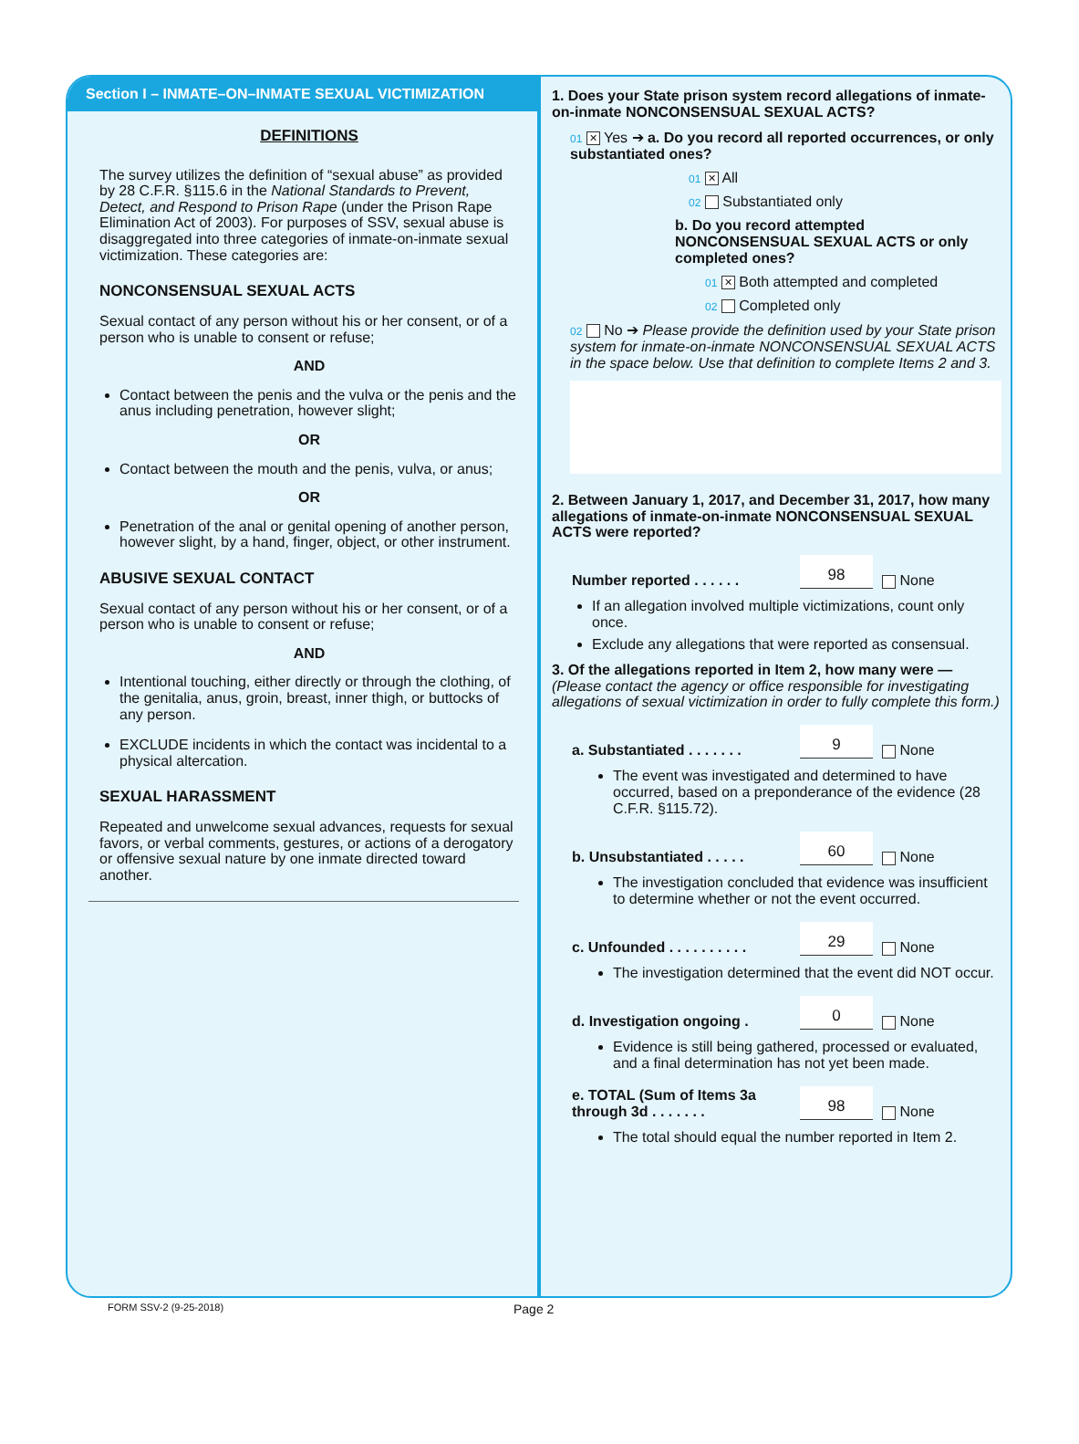Section I – INMATE–ON–INMATE SEXUAL VICTIMIZATION
DEFINITIONS
The survey utilizes the definition of “sexual abuse” as provided by 28 C.F.R. §115.6 in the National Standards to Prevent, Detect, and Respond to Prison Rape (under the Prison Rape Elimination Act of 2003). For purposes of SSV, sexual abuse is disaggregated into three categories of inmate-on-inmate sexual victimization. These categories are:
NONCONSENSUAL SEXUAL ACTS
Sexual contact of any person without his or her consent, or of a person who is unable to consent or refuse;
AND
Contact between the penis and the vulva or the penis and the anus including penetration, however slight;
OR
Contact between the mouth and the penis, vulva, or anus;
OR
Penetration of the anal or genital opening of another person, however slight, by a hand, finger, object, or other instrument.
ABUSIVE SEXUAL CONTACT
Sexual contact of any person without his or her consent, or of a person who is unable to consent or refuse;
AND
Intentional touching, either directly or through the clothing, of the genitalia, anus, groin, breast, inner thigh, or buttocks of any person.
EXCLUDE incidents in which the contact was incidental to a physical altercation.
SEXUAL HARASSMENT
Repeated and unwelcome sexual advances, requests for sexual favors, or verbal comments, gestures, or actions of a derogatory or offensive sexual nature by one inmate directed toward another.
1. Does your State prison system record allegations of inmate-on-inmate NONCONSENSUAL SEXUAL ACTS?
01 ✕ Yes ➔ a. Do you record all reported occurrences, or only substantiated ones?
01 ✕ All
02 Substantiated only
b. Do you record attempted NONCONSENSUAL SEXUAL ACTS or only completed ones?
01 ✕ Both attempted and completed
02 Completed only
02 No ➔ Please provide the definition used by your State prison system for inmate-on-inmate NONCONSENSUAL SEXUAL ACTS in the space below. Use that definition to complete Items 2 and 3.
2. Between January 1, 2017, and December 31, 2017, how many allegations of inmate-on-inmate NONCONSENSUAL SEXUAL ACTS were reported?
Number reported . . . . . . 98 None
If an allegation involved multiple victimizations, count only once.
Exclude any allegations that were reported as consensual.
3. Of the allegations reported in Item 2, how many were — (Please contact the agency or office responsible for investigating allegations of sexual victimization in order to fully complete this form.)
a. Substantiated . . . . . . . 9 None
The event was investigated and determined to have occurred, based on a preponderance of the evidence (28 C.F.R. §115.72).
b. Unsubstantiated . . . . . 60 None
The investigation concluded that evidence was insufficient to determine whether or not the event occurred.
c. Unfounded . . . . . . . . . . 29 None
The investigation determined that the event did NOT occur.
d. Investigation ongoing . 0 None
Evidence is still being gathered, processed or evaluated, and a final determination has not yet been made.
e. TOTAL (Sum of Items 3a through 3d . . . . . . . 98 None
The total should equal the number reported in Item 2.
FORM SSV-2 (9-25-2018) Page 2